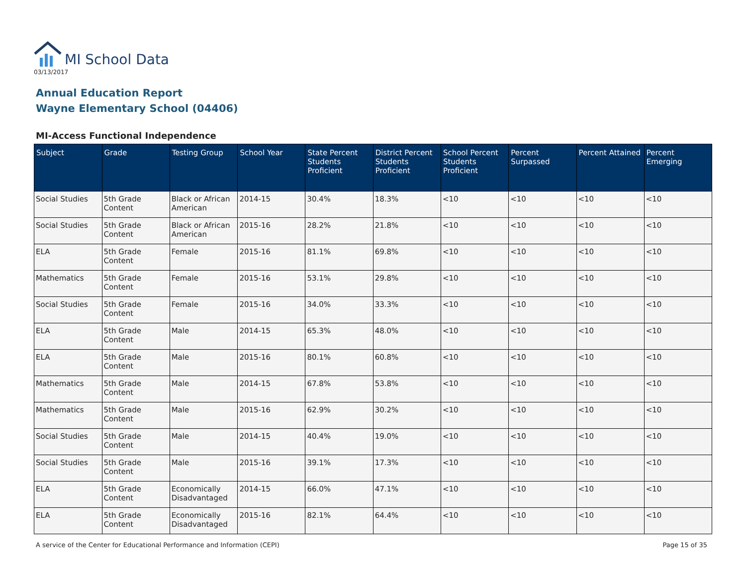MI School Data
03/13/2017
Annual Education Report
Wayne Elementary School (04406)
MI-Access Functional Independence
| Subject | Grade | Testing Group | School Year | State Percent Students Proficient | District Percent Students Proficient | School Percent Students Proficient | Percent Surpassed | Percent Attained | Percent Emerging |
| --- | --- | --- | --- | --- | --- | --- | --- | --- | --- |
| Social Studies | 5th Grade Content | Black or African American | 2014-15 | 30.4% | 18.3% | <10 | <10 | <10 | <10 |
| Social Studies | 5th Grade Content | Black or African American | 2015-16 | 28.2% | 21.8% | <10 | <10 | <10 | <10 |
| ELA | 5th Grade Content | Female | 2015-16 | 81.1% | 69.8% | <10 | <10 | <10 | <10 |
| Mathematics | 5th Grade Content | Female | 2015-16 | 53.1% | 29.8% | <10 | <10 | <10 | <10 |
| Social Studies | 5th Grade Content | Female | 2015-16 | 34.0% | 33.3% | <10 | <10 | <10 | <10 |
| ELA | 5th Grade Content | Male | 2014-15 | 65.3% | 48.0% | <10 | <10 | <10 | <10 |
| ELA | 5th Grade Content | Male | 2015-16 | 80.1% | 60.8% | <10 | <10 | <10 | <10 |
| Mathematics | 5th Grade Content | Male | 2014-15 | 67.8% | 53.8% | <10 | <10 | <10 | <10 |
| Mathematics | 5th Grade Content | Male | 2015-16 | 62.9% | 30.2% | <10 | <10 | <10 | <10 |
| Social Studies | 5th Grade Content | Male | 2014-15 | 40.4% | 19.0% | <10 | <10 | <10 | <10 |
| Social Studies | 5th Grade Content | Male | 2015-16 | 39.1% | 17.3% | <10 | <10 | <10 | <10 |
| ELA | 5th Grade Content | Economically Disadvantaged | 2014-15 | 66.0% | 47.1% | <10 | <10 | <10 | <10 |
| ELA | 5th Grade Content | Economically Disadvantaged | 2015-16 | 82.1% | 64.4% | <10 | <10 | <10 | <10 |
A service of the Center for Educational Performance and Information (CEPI) Page 15 of 35